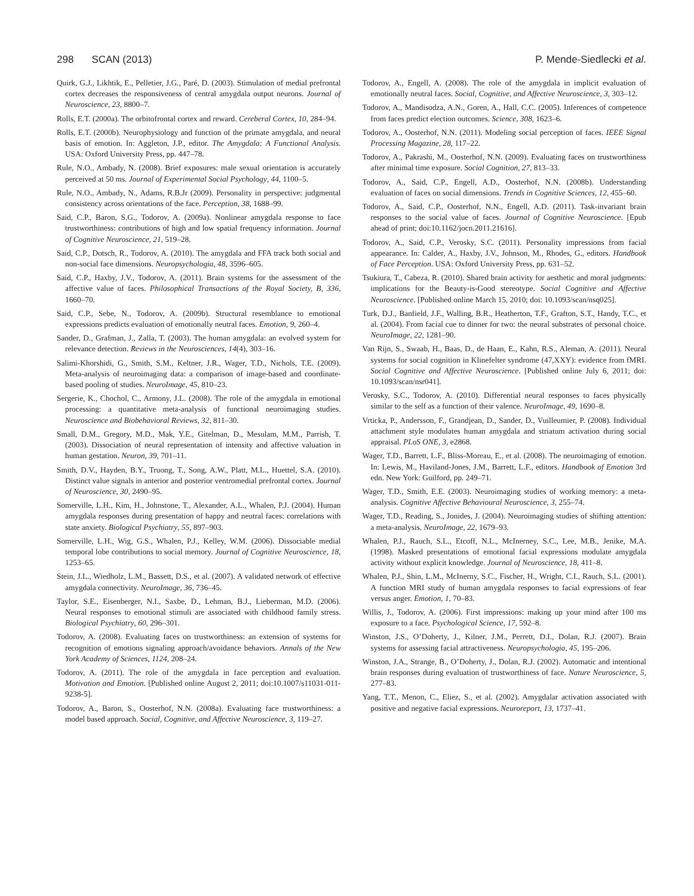298 SCAN (2013) P. Mende-Siedlecki et al.
Quirk, G.J., Likhtik, E., Pelletier, J.G., Paré, D. (2003). Stimulation of medial prefrontal cortex decreases the responsiveness of central amygdala output neurons. Journal of Neuroscience, 23, 8800–7.
Rolls, E.T. (2000a). The orbitofrontal cortex and reward. Cereberal Cortex, 10, 284–94.
Rolls, E.T. (2000b). Neurophysiology and function of the primate amygdala, and neural basis of emotion. In: Aggleton, J.P., editor. The Amygdala: A Functional Analysis. USA: Oxford University Press, pp. 447–78.
Rule, N.O., Ambady, N. (2008). Brief exposures: male sexual orientation is accurately perceived at 50 ms. Journal of Experimental Social Psychology, 44, 1100–5.
Rule, N.O., Ambady, N., Adams, R.B.Jr (2009). Personality in perspective: judgmental consistency across orientations of the face. Perception, 38, 1688–99.
Said, C.P., Baron, S.G., Todorov, A. (2009a). Nonlinear amygdala response to face trustworthiness: contributions of high and low spatial frequency information. Journal of Cognitive Neuroscience, 21, 519–28.
Said, C.P., Dotsch, R., Todorov, A. (2010). The amygdala and FFA track both social and non-social face dimensions. Neuropsychologia, 48, 3596–605.
Said, C.P., Haxby, J.V., Todorov, A. (2011). Brain systems for the assessment of the affective value of faces. Philosophical Transactions of the Royal Society, B, 336, 1660–70.
Said, C.P., Sebe, N., Todorov, A. (2009b). Structural resemblance to emotional expressions predicts evaluation of emotionally neutral faces. Emotion, 9, 260–4.
Sander, D., Grafman, J., Zalla, T. (2003). The human amygdala: an evolved system for relevance detection. Reviews in the Neurosciences, 14(4), 303–16.
Salimi-Khorshidi, G., Smith, S.M., Keltner, J.R., Wager, T.D., Nichols, T.E. (2009). Meta-analysis of neuroimaging data: a comparison of image-based and coordinate-based pooling of studies. NeuroImage, 45, 810–23.
Sergerie, K., Chochol, C., Armony, J.L. (2008). The role of the amygdala in emotional processing: a quantitative meta-analysis of functional neuroimaging studies. Neuroscience and Biobehavioral Reviews, 32, 811–30.
Small, D.M., Gregory, M.D., Mak, Y.E., Gitelman, D., Mesulam, M.M., Parrish, T. (2003). Dissociation of neural representation of intensity and affective valuation in human gestation. Neuron, 39, 701–11.
Smith, D.V., Hayden, B.Y., Truong, T., Song, A.W., Platt, M.L., Huettel, S.A. (2010). Distinct value signals in anterior and posterior ventromedial prefrontal cortex. Journal of Neuroscience, 30, 2490–95.
Somerville, L.H., Kim, H., Johnstone, T., Alexander, A.L., Whalen, P.J. (2004). Human amygdala responses during presentation of happy and neutral faces: correlations with state anxiety. Biological Psychiatry, 55, 897–903.
Somerville, L.H., Wig, G.S., Whalen, P.J., Kelley, W.M. (2006). Dissociable medial temporal lobe contributions to social memory. Journal of Cognitive Neuroscience, 18, 1253–65.
Stein, J.L., Wiedholz, L.M., Bassett, D.S., et al. (2007). A validated network of effective amygdala connectivity. NeuroImage, 36, 736–45.
Taylor, S.E., Eisenberger, N.I., Saxbe, D., Lehman, B.J., Lieberman, M.D. (2006). Neural responses to emotional stimuli are associated with childhood family stress. Biological Psychiatry, 60, 296–301.
Todorov, A. (2008). Evaluating faces on trustworthiness: an extension of systems for recognition of emotions signaling approach/avoidance behaviors. Annals of the New York Academy of Sciences, 1124, 208–24.
Todorov, A. (2011). The role of the amygdala in face perception and evaluation. Motivation and Emotion. [Published online August 2, 2011; doi:10.1007/s11031-011-9238-5].
Todorov, A., Baron, S., Oosterhof, N.N. (2008a). Evaluating face trustworthiness: a model based approach. Social, Cognitive, and Affective Neuroscience, 3, 119–27.
Todorov, A., Engell, A. (2008). The role of the amygdala in implicit evaluation of emotionally neutral faces. Social, Cognitive, and Affective Neuroscience, 3, 303–12.
Todorov, A., Mandisodza, A.N., Goren, A., Hall, C.C. (2005). Inferences of competence from faces predict election outcomes. Science, 308, 1623–6.
Todorov, A., Oosterhof, N.N. (2011). Modeling social perception of faces. IEEE Signal Processing Magazine, 28, 117–22.
Todorov, A., Pakrashi, M., Oosterhof, N.N. (2009). Evaluating faces on trustworthiness after minimal time exposure. Social Cognition, 27, 813–33.
Todorov, A., Said, C.P., Engell, A.D., Oosterhof, N.N. (2008b). Understanding evaluation of faces on social dimensions. Trends in Cognitive Sciences, 12, 455–60.
Todorov, A., Said, C.P., Oosterhof, N.N., Engell, A.D. (2011). Task-invariant brain responses to the social value of faces. Journal of Cognitive Neuroscience. [Epub ahead of print; doi:10.1162/jocn.2011.21616].
Todorov, A., Said, C.P., Verosky, S.C. (2011). Personality impressions from facial appearance. In: Calder, A., Haxby, J.V., Johnson, M., Rhodes, G., editors. Handbook of Face Perception. USA: Oxford University Press, pp. 631–52.
Tsukiura, T., Cabeza, R. (2010). Shared brain activity for aesthetic and moral judgments: implications for the Beauty-is-Good stereotype. Social Cognitive and Affective Neuroscience. [Published online March 15, 2010; doi: 10.1093/scan/nsq025].
Turk, D.J., Banfield, J.F., Walling, B.R., Heatherton, T.F., Grafton, S.T., Handy, T.C., et al. (2004). From facial cue to dinner for two: the neural substrates of personal choice. NeuroImage, 22, 1281–90.
Van Rijn, S., Swaab, H., Baas, D., de Haan, E., Kahn, R.S., Aleman, A. (2011). Neural systems for social cognition in Klinefelter syndrome (47,XXY): evidence from fMRI. Social Cognitive and Affective Neuroscience. [Published online July 6, 2011; doi: 10.1093/scan/nsr041].
Verosky, S.C., Todorov, A. (2010). Differential neural responses to faces physically similar to the self as a function of their valence. NeuroImage, 49, 1690–8.
Vrticka, P., Andersson, F., Grandjean, D., Sander, D., Vuilleumier, P. (2008). Individual attachment style modulates human amygdala and striatum activation during social appraisal. PLoS ONE, 3, e2868.
Wager, T.D., Barrett, L.F., Bliss-Moreau, E., et al. (2008). The neuroimaging of emotion. In: Lewis, M., Haviland-Jones, J.M., Barrett, L.F., editors. Handbook of Emotion 3rd edn. New York: Guilford, pp. 249–71.
Wager, T.D., Smith, E.E. (2003). Neuroimaging studies of working memory: a meta-analysis. Cognitive Affective Behavioural Neuroscience, 3, 255–74.
Wager, T.D., Reading, S., Jonides, J. (2004). Neuroimaging studies of shifting attention: a meta-analysis. NeuroImage, 22, 1679–93.
Whalen, P.J., Rauch, S.L., Etcoff, N.L., McInerney, S.C., Lee, M.B., Jenike, M.A. (1998). Masked presentations of emotional facial expressions modulate amygdala activity without explicit knowledge. Journal of Neuroscience, 18, 411–8.
Whalen, P.J., Shin, L.M., McInerny, S.C., Fischer, H., Wright, C.I., Rauch, S.L. (2001). A function MRI study of human amygdala responses to facial expressions of fear versus anger. Emotion, 1, 70–83.
Willis, J., Todorov, A. (2006). First impressions: making up your mind after 100 ms exposure to a face. Psychological Science, 17, 592–8.
Winston, J.S., O’Doherty, J., Kilner, J.M., Perrett, D.I., Dolan, R.J. (2007). Brain systems for assessing facial attractiveness. Neuropsychologia, 45, 195–206.
Winston, J.A., Strange, B., O’Doherty, J., Dolan, R.J. (2002). Automatic and intentional brain responses during evaluation of trustworthiness of face. Nature Neuroscience, 5, 277–83.
Yang, T.T., Menon, C., Eliez, S., et al. (2002). Amygdalar activation associated with positive and negative facial expressions. Neuroreport, 13, 1737–41.